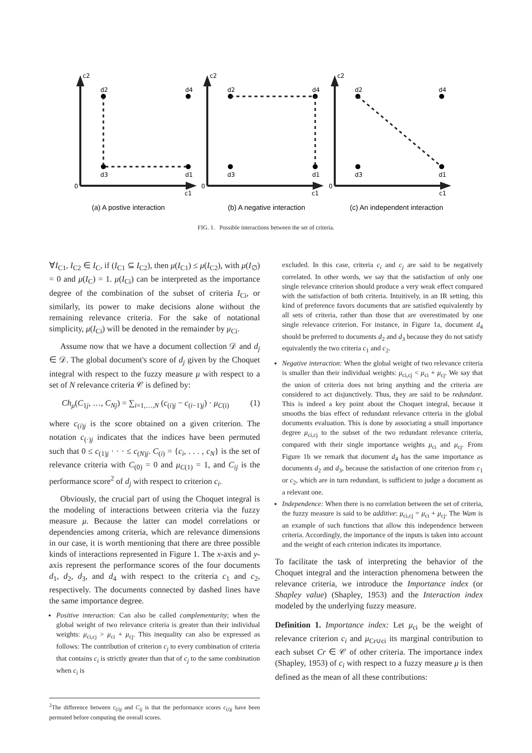c2
0
c1
d2
d4
d3
d1
c2
0
c1
d2
d4
d3
d1
c2
0
c1
d2
d4
d3
d1
(a) A postive interaction
(b) A negative interaction
(c) An independent interaction
FIG. 1. Possible interactions between the set of criteria.
∀I<sub>C1</sub>, I<sub>C2</sub> ∈ I<sub>C</sub>, if (I<sub>C1</sub> ⊆ I<sub>C2</sub>), then μ(I<sub>C1</sub>) ≤ μ(I<sub>C2</sub>), with μ(I<sub>∅</sub>) = 0 and μ(I<sub>C</sub>) = 1. μ(I<sub>Ci</sub>) can be interpreted as the importance degree of the combination of the subset of criteria I<sub>Ci</sub>, or similarly, its power to make decisions alone without the remaining relevance criteria. For the sake of notational simplicity, μ(I<sub>Ci</sub>) will be denoted in the remainder by μ<sub>Ci</sub>.
Assume now that we have a document collection 𝒟 and d<sub>j</sub> ∈ 𝒟. The global document's score of d<sub>j</sub> given by the Choquet integral with respect to the fuzzy measure μ with respect to a set of N relevance criteria 𝒞 is defined by:
Ch<sub>μ</sub>(C<sub>1j</sub>, …, C<sub>Nj</sub>) = ∑<sub>i=1,…,N</sub> (c<sub>(i)j</sub> − c<sub>(i−1)j</sub>) · μ<sub>C(i)</sub> (1)
where c<sub>(i)j</sub> is the score obtained on a given criterion. The notation c<sub>(·)j</sub> indicates that the indices have been permuted such that 0 ≤ c<sub>(1)j</sub> · · · ≤ c<sub>(N)j</sub>. C<sub>(i)</sub> = {c<sub>i</sub>, . . . , c<sub>N</sub>} is the set of relevance criteria with C<sub>(0)</sub> = 0 and μ<sub>C(1)</sub> = 1, and C<sub>ij</sub> is the performance score<sup>2</sup> of d<sub>j</sub> with respect to criterion c<sub>i</sub>.
Obviously, the crucial part of using the Choquet integral is the modeling of interactions between criteria via the fuzzy measure μ. Because the latter can model correlations or dependencies among criteria, which are relevance dimensions in our case, it is worth mentioning that there are three possible kinds of interactions represented in Figure 1. The x-axis and y-axis represent the performance scores of the four documents d<sub>1</sub>, d<sub>2</sub>, d<sub>3</sub>, and d<sub>4</sub> with respect to the criteria c<sub>1</sub> and c<sub>2</sub>, respectively. The documents connected by dashed lines have the same importance degree.
Positive interaction: Can also be called complementarity; when the global weight of two relevance criteria is greater than their individual weights: μ<sub>ci,cj</sub> > μ<sub>ci</sub> + μ<sub>cj</sub>. This inequality can also be expressed as follows: The contribution of criterion c<sub>j</sub> to every combination of criteria that contains c<sub>i</sub> is strictly greater than that of c<sub>j</sub> to the same combination when c<sub>i</sub> is
<sup>2</sup> The difference between c<sub>(i)j</sub> and C<sub>ij</sub> is that the performance scores c<sub>(i)j</sub> have been permuted before computing the overall scores.
excluded. In this case, criteria c<sub>i</sub> and c<sub>j</sub> are said to be negatively correlated. In other words, we say that the satisfaction of only one single relevance criterion should produce a very weak effect compared with the satisfaction of both criteria. Intuitively, in an IR setting, this kind of preference favors documents that are satisfied equivalently by all sets of criteria, rather than those that are overestimated by one single relevance criterion. For instance, in Figure 1a, document d<sub>4</sub> should be preferred to documents d<sub>2</sub> and d<sub>3</sub> because they do not satisfy equivalently the two criteria c<sub>1</sub> and c<sub>2</sub>.
Negative interaction: When the global weight of two relevance criteria is smaller than their individual weights: μ<sub>ci,cj</sub> < μ<sub>ci</sub> + μ<sub>cj</sub>. We say that the union of criteria does not bring anything and the criteria are considered to act disjunctively. Thus, they are said to be redundant. This is indeed a key point about the Choquet integral, because it smooths the bias effect of redundant relevance criteria in the global documents evaluation. This is done by associating a small importance degree μ<sub>ci,cj</sub> to the subset of the two redundant relevance criteria, compared with their single importance weights μ<sub>ci</sub> and μ<sub>cj</sub>. From Figure 1b we remark that document d<sub>4</sub> has the same importance as documents d<sub>2</sub> and d<sub>3</sub>, because the satisfaction of one criterion from c<sub>1</sub> or c<sub>2</sub>, which are in turn redundant, is sufficient to judge a document as a relevant one.
Independence: When there is no correlation between the set of criteria, the fuzzy measure is said to be additive: μ<sub>ci,cj</sub> = μ<sub>ci</sub> + μ<sub>cj</sub>. The Wam is an example of such functions that allow this independence between criteria. Accordingly, the importance of the inputs is taken into account and the weight of each criterion indicates its importance.
To facilitate the task of interpreting the behavior of the Choquet integral and the interaction phenomena between the relevance criteria, we introduce the Importance index (or Shapley value) (Shapley, 1953) and the Interaction index modeled by the underlying fuzzy measure.
Definition 1. Importance index: Let μ<sub>ci</sub> be the weight of relevance criterion c<sub>i</sub> and μ<sub>Cr∪ci</sub> its marginal contribution to each subset Cr ∈ 𝒞 of other criteria. The importance index (Shapley, 1953) of c<sub>i</sub> with respect to a fuzzy measure μ is then defined as the mean of all these contributions: